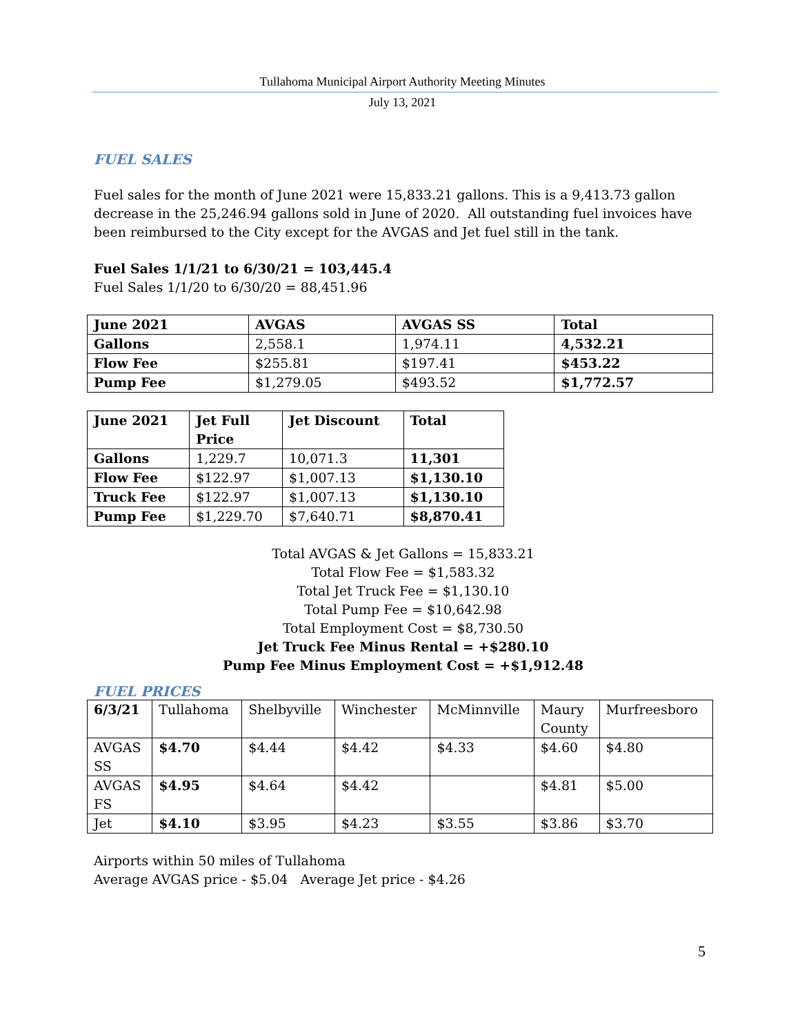Tullahoma Municipal Airport Authority Meeting Minutes
July 13, 2021
FUEL SALES
Fuel sales for the month of June 2021 were 15,833.21 gallons. This is a 9,413.73 gallon decrease in the 25,246.94 gallons sold in June of 2020. All outstanding fuel invoices have been reimbursed to the City except for the AVGAS and Jet fuel still in the tank.
Fuel Sales 1/1/21 to 6/30/21 = 103,445.4
Fuel Sales 1/1/20 to 6/30/20 = 88,451.96
| June 2021 | AVGAS | AVGAS SS | Total |
| Gallons | 2,558.1 | 1,974.11 | 4,532.21 |
| Flow Fee | $255.81 | $197.41 | $453.22 |
| Pump Fee | $1,279.05 | $493.52 | $1,772.57 |
| June 2021 | Jet Full Price | Jet Discount | Total |
| Gallons | 1,229.7 | 10,071.3 | 11,301 |
| Flow Fee | $122.97 | $1,007.13 | $1,130.10 |
| Truck Fee | $122.97 | $1,007.13 | $1,130.10 |
| Pump Fee | $1,229.70 | $7,640.71 | $8,870.41 |
Total AVGAS & Jet Gallons = 15,833.21
Total Flow Fee = $1,583.32
Total Jet Truck Fee = $1,130.10
Total Pump Fee = $10,642.98
Total Employment Cost = $8,730.50
Jet Truck Fee Minus Rental = +$280.10
Pump Fee Minus Employment Cost = +$1,912.48
FUEL PRICES
| 6/3/21 | Tullahoma | Shelbyville | Winchester | McMinnville | Maury County | Murfreesboro |
| AVGAS SS | $4.70 | $4.44 | $4.42 | $4.33 | $4.60 | $4.80 |
| AVGAS FS | $4.95 | $4.64 | $4.42 | | $4.81 | $5.00 |
| Jet | $4.10 | $3.95 | $4.23 | $3.55 | $3.86 | $3.70 |
Airports within 50 miles of Tullahoma
Average AVGAS price - $5.04 Average Jet price - $4.26
5